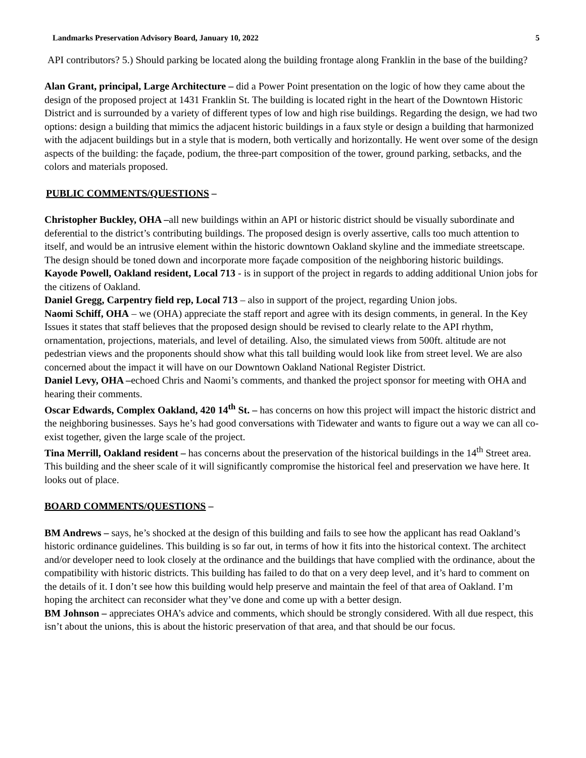Landmarks Preservation Advisory Board, January 10, 2022 5
API contributors? 5.) Should parking be located along the building frontage along Franklin in the base of the building?
Alan Grant, principal, Large Architecture – did a Power Point presentation on the logic of how they came about the design of the proposed project at 1431 Franklin St. The building is located right in the heart of the Downtown Historic District and is surrounded by a variety of different types of low and high rise buildings. Regarding the design, we had two options: design a building that mimics the adjacent historic buildings in a faux style or design a building that harmonized with the adjacent buildings but in a style that is modern, both vertically and horizontally. He went over some of the design aspects of the building: the façade, podium, the three-part composition of the tower, ground parking, setbacks, and the colors and materials proposed.
PUBLIC COMMENTS/QUESTIONS –
Christopher Buckley, OHA –all new buildings within an API or historic district should be visually subordinate and deferential to the district’s contributing buildings. The proposed design is overly assertive, calls too much attention to itself, and would be an intrusive element within the historic downtown Oakland skyline and the immediate streetscape. The design should be toned down and incorporate more façade composition of the neighboring historic buildings.
Kayode Powell, Oakland resident, Local 713 - is in support of the project in regards to adding additional Union jobs for the citizens of Oakland.
Daniel Gregg, Carpentry field rep, Local 713 – also in support of the project, regarding Union jobs.
Naomi Schiff, OHA – we (OHA) appreciate the staff report and agree with its design comments, in general. In the Key Issues it states that staff believes that the proposed design should be revised to clearly relate to the API rhythm, ornamentation, projections, materials, and level of detailing. Also, the simulated views from 500ft. altitude are not pedestrian views and the proponents should show what this tall building would look like from street level. We are also concerned about the impact it will have on our Downtown Oakland National Register District.
Daniel Levy, OHA –echoed Chris and Naomi’s comments, and thanked the project sponsor for meeting with OHA and hearing their comments.
Oscar Edwards, Complex Oakland, 420 14<sup>th</sup> St. – has concerns on how this project will impact the historic district and the neighboring businesses. Says he’s had good conversations with Tidewater and wants to figure out a way we can all co-exist together, given the large scale of the project.
Tina Merrill, Oakland resident – has concerns about the preservation of the historical buildings in the 14<sup>th</sup> Street area. This building and the sheer scale of it will significantly compromise the historical feel and preservation we have here. It looks out of place.
BOARD COMMENTS/QUESTIONS –
BM Andrews – says, he’s shocked at the design of this building and fails to see how the applicant has read Oakland’s historic ordinance guidelines. This building is so far out, in terms of how it fits into the historical context. The architect and/or developer need to look closely at the ordinance and the buildings that have complied with the ordinance, about the compatibility with historic districts. This building has failed to do that on a very deep level, and it’s hard to comment on the details of it. I don’t see how this building would help preserve and maintain the feel of that area of Oakland. I’m hoping the architect can reconsider what they’ve done and come up with a better design.
BM Johnson – appreciates OHA’s advice and comments, which should be strongly considered. With all due respect, this isn’t about the unions, this is about the historic preservation of that area, and that should be our focus.